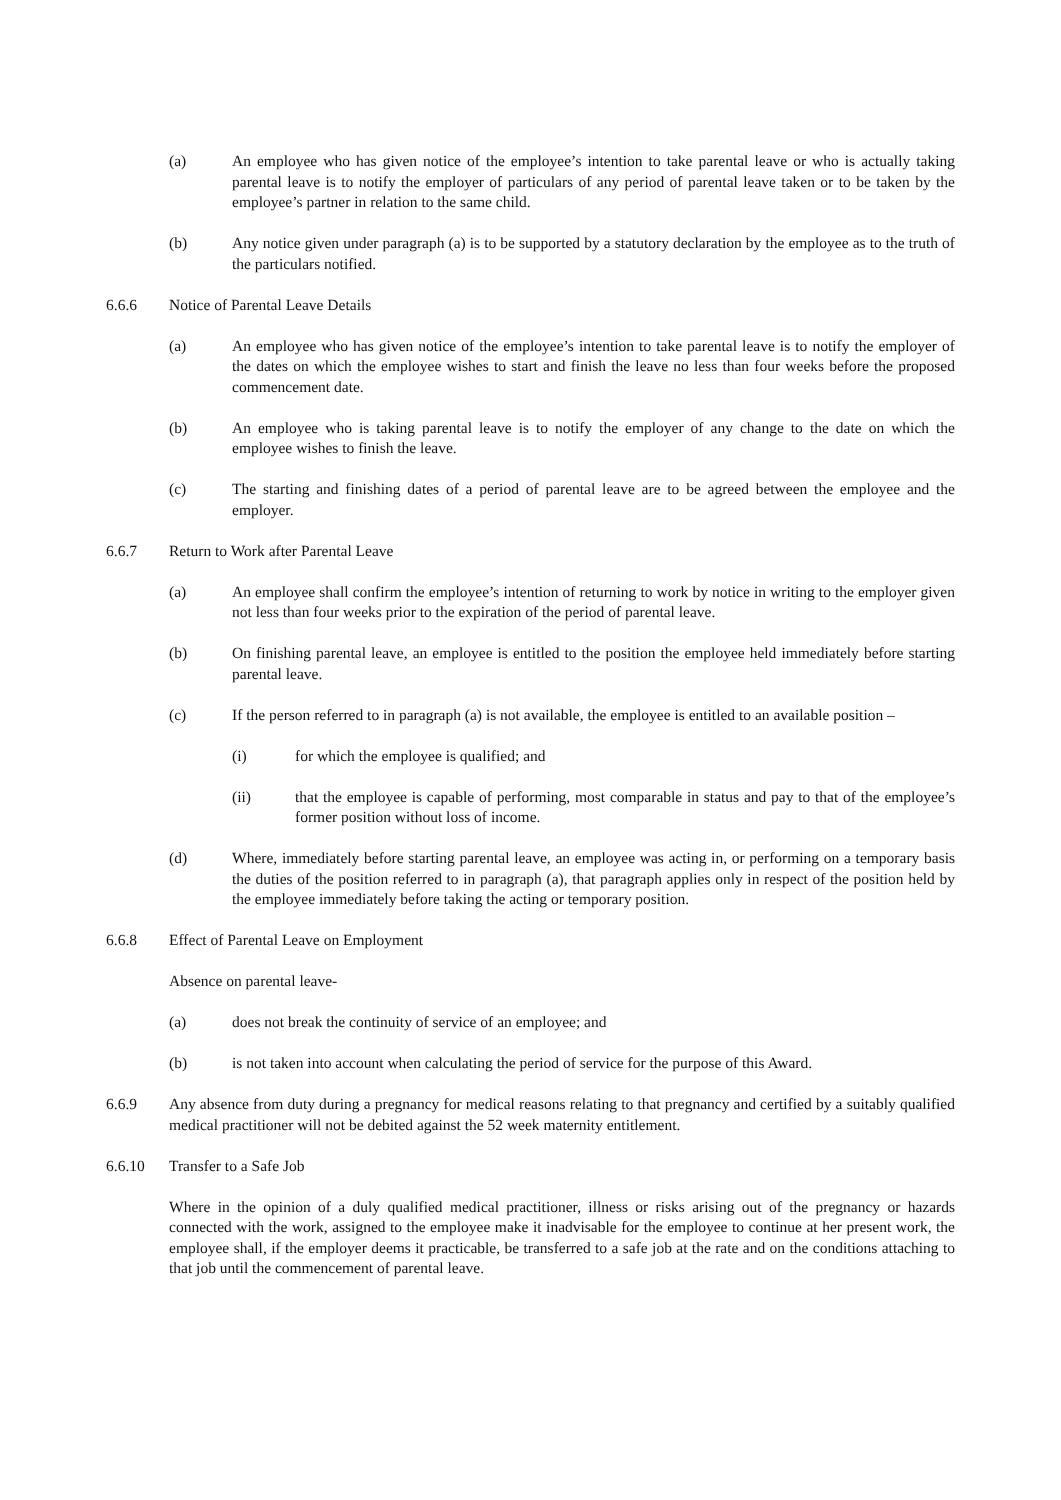(a) An employee who has given notice of the employee’s intention to take parental leave or who is actually taking parental leave is to notify the employer of particulars of any period of parental leave taken or to be taken by the employee’s partner in relation to the same child.
(b) Any notice given under paragraph (a) is to be supported by a statutory declaration by the employee as to the truth of the particulars notified.
6.6.6 Notice of Parental Leave Details
(a) An employee who has given notice of the employee’s intention to take parental leave is to notify the employer of the dates on which the employee wishes to start and finish the leave no less than four weeks before the proposed commencement date.
(b) An employee who is taking parental leave is to notify the employer of any change to the date on which the employee wishes to finish the leave.
(c) The starting and finishing dates of a period of parental leave are to be agreed between the employee and the employer.
6.6.7 Return to Work after Parental Leave
(a) An employee shall confirm the employee’s intention of returning to work by notice in writing to the employer given not less than four weeks prior to the expiration of the period of parental leave.
(b) On finishing parental leave, an employee is entitled to the position the employee held immediately before starting parental leave.
(c) If the person referred to in paragraph (a) is not available, the employee is entitled to an available position –
(i) for which the employee is qualified; and
(ii) that the employee is capable of performing, most comparable in status and pay to that of the employee’s former position without loss of income.
(d) Where, immediately before starting parental leave, an employee was acting in, or performing on a temporary basis the duties of the position referred to in paragraph (a), that paragraph applies only in respect of the position held by the employee immediately before taking the acting or temporary position.
6.6.8 Effect of Parental Leave on Employment
Absence on parental leave-
(a) does not break the continuity of service of an employee; and
(b) is not taken into account when calculating the period of service for the purpose of this Award.
6.6.9 Any absence from duty during a pregnancy for medical reasons relating to that pregnancy and certified by a suitably qualified medical practitioner will not be debited against the 52 week maternity entitlement.
6.6.10 Transfer to a Safe Job
Where in the opinion of a duly qualified medical practitioner, illness or risks arising out of the pregnancy or hazards connected with the work, assigned to the employee make it inadvisable for the employee to continue at her present work, the employee shall, if the employer deems it practicable, be transferred to a safe job at the rate and on the conditions attaching to that job until the commencement of parental leave.